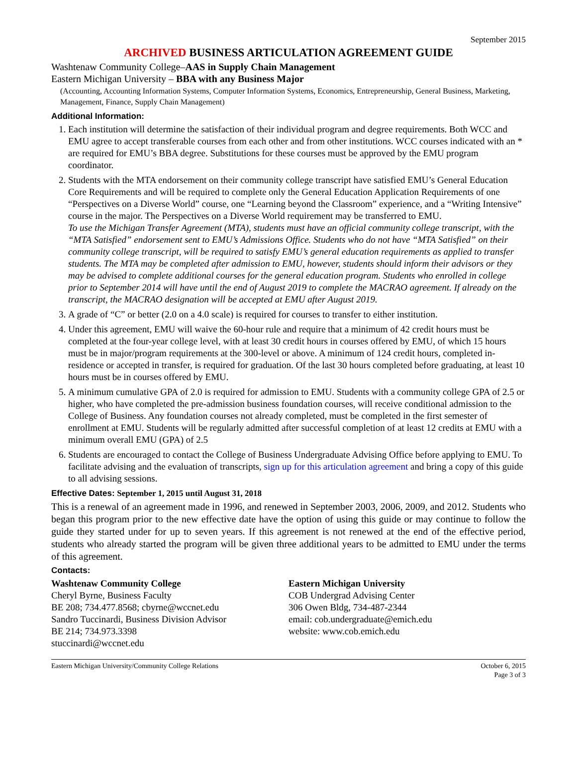September 2015
ARCHIVED BUSINESS ARTICULATION AGREEMENT GUIDE
Washtenaw Community College–AAS in Supply Chain Management
Eastern Michigan University – BBA with any Business Major
(Accounting, Accounting Information Systems, Computer Information Systems, Economics, Entrepreneurship, General Business, Marketing, Management, Finance, Supply Chain Management)
Additional Information:
1. Each institution will determine the satisfaction of their individual program and degree requirements. Both WCC and EMU agree to accept transferable courses from each other and from other institutions. WCC courses indicated with an * are required for EMU’s BBA degree. Substitutions for these courses must be approved by the EMU program coordinator.
2. Students with the MTA endorsement on their community college transcript have satisfied EMU’s General Education Core Requirements and will be required to complete only the General Education Application Requirements of one “Perspectives on a Diverse World” course, one “Learning beyond the Classroom” experience, and a “Writing Intensive” course in the major. The Perspectives on a Diverse World requirement may be transferred to EMU.
To use the Michigan Transfer Agreement (MTA), students must have an official community college transcript, with the “MTA Satisfied” endorsement sent to EMU’s Admissions Office. Students who do not have “MTA Satisfied” on their community college transcript, will be required to satisfy EMU’s general education requirements as applied to transfer students. The MTA may be completed after admission to EMU, however, students should inform their advisors or they may be advised to complete additional courses for the general education program. Students who enrolled in college prior to September 2014 will have until the end of August 2019 to complete the MACRAO agreement. If already on the transcript, the MACRAO designation will be accepted at EMU after August 2019.
3. A grade of “C” or better (2.0 on a 4.0 scale) is required for courses to transfer to either institution.
4. Under this agreement, EMU will waive the 60-hour rule and require that a minimum of 42 credit hours must be completed at the four-year college level, with at least 30 credit hours in courses offered by EMU, of which 15 hours must be in major/program requirements at the 300-level or above. A minimum of 124 credit hours, completed in-residence or accepted in transfer, is required for graduation. Of the last 30 hours completed before graduating, at least 10 hours must be in courses offered by EMU.
5. A minimum cumulative GPA of 2.0 is required for admission to EMU. Students with a community college GPA of 2.5 or higher, who have completed the pre-admission business foundation courses, will receive conditional admission to the College of Business. Any foundation courses not already completed, must be completed in the first semester of enrollment at EMU. Students will be regularly admitted after successful completion of at least 12 credits at EMU with a minimum overall EMU (GPA) of 2.5
6. Students are encouraged to contact the College of Business Undergraduate Advising Office before applying to EMU. To facilitate advising and the evaluation of transcripts, sign up for this articulation agreement and bring a copy of this guide to all advising sessions.
Effective Dates: September 1, 2015 until August 31, 2018
This is a renewal of an agreement made in 1996, and renewed in September 2003, 2006, 2009, and 2012. Students who began this program prior to the new effective date have the option of using this guide or may continue to follow the guide they started under for up to seven years. If this agreement is not renewed at the end of the effective period, students who already started the program will be given three additional years to be admitted to EMU under the terms of this agreement.
Contacts:
Washtenaw Community College
Cheryl Byrne, Business Faculty
BE 208; 734.477.8568; cbyrne@wccnet.edu
Sandro Tuccinardi, Business Division Advisor
BE 214; 734.973.3398
stuccinardi@wccnet.edu
Eastern Michigan University
COB Undergrad Advising Center
306 Owen Bldg, 734-487-2344
email: cob.undergraduate@emich.edu
website: www.cob.emich.edu
Eastern Michigan University/Community College Relations October 6, 2015
Page 3 of 3